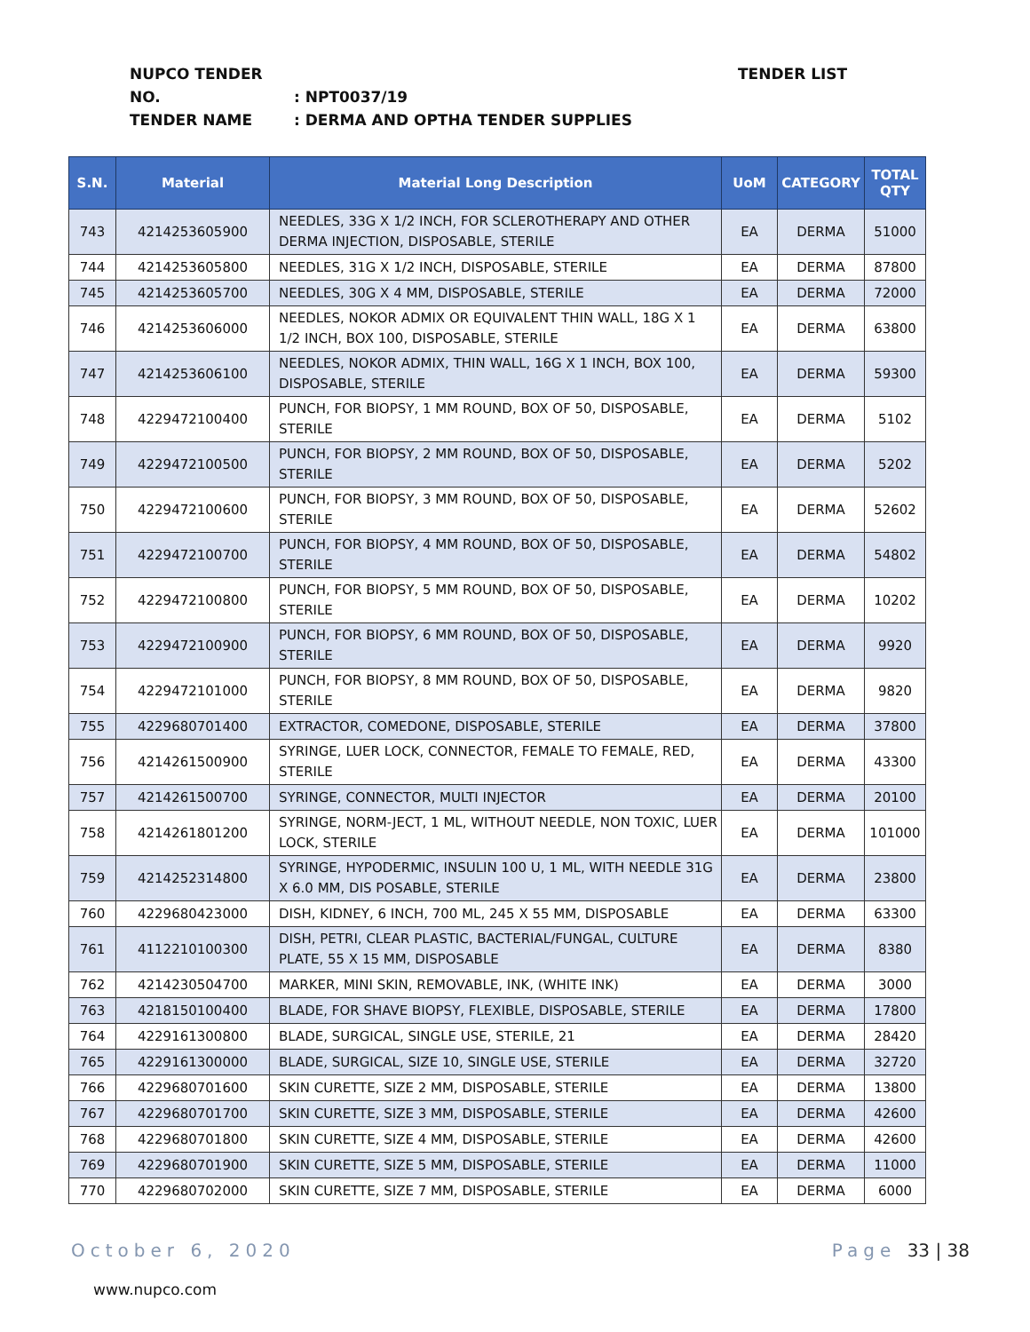NUPCO TENDER NO.: NPT0037/19
TENDER NAME: DERMA AND OPTHA TENDER SUPPLIES
TENDER LIST
| S.N. | Material | Material Long Description | UoM | CATEGORY | TOTAL QTY |
| --- | --- | --- | --- | --- | --- |
| 743 | 4214253605900 | NEEDLES, 33G X 1/2 INCH, FOR SCLEROTHERAPY AND OTHER DERMA INJECTION, DISPOSABLE, STERILE | EA | DERMA | 51000 |
| 744 | 4214253605800 | NEEDLES, 31G X 1/2 INCH, DISPOSABLE, STERILE | EA | DERMA | 87800 |
| 745 | 4214253605700 | NEEDLES, 30G X 4 MM, DISPOSABLE, STERILE | EA | DERMA | 72000 |
| 746 | 4214253606000 | NEEDLES, NOKOR ADMIX OR EQUIVALENT THIN WALL, 18G X 1 1/2 INCH, BOX 100, DISPOSABLE, STERILE | EA | DERMA | 63800 |
| 747 | 4214253606100 | NEEDLES, NOKOR ADMIX, THIN WALL, 16G X 1 INCH, BOX 100, DISPOSABLE, STERILE | EA | DERMA | 59300 |
| 748 | 4229472100400 | PUNCH, FOR BIOPSY, 1 MM ROUND, BOX OF 50, DISPOSABLE, STERILE | EA | DERMA | 5102 |
| 749 | 4229472100500 | PUNCH, FOR BIOPSY, 2 MM ROUND, BOX OF 50, DISPOSABLE, STERILE | EA | DERMA | 5202 |
| 750 | 4229472100600 | PUNCH, FOR BIOPSY, 3 MM ROUND, BOX OF 50, DISPOSABLE, STERILE | EA | DERMA | 52602 |
| 751 | 4229472100700 | PUNCH, FOR BIOPSY, 4 MM ROUND, BOX OF 50, DISPOSABLE, STERILE | EA | DERMA | 54802 |
| 752 | 4229472100800 | PUNCH, FOR BIOPSY, 5 MM ROUND, BOX OF 50, DISPOSABLE, STERILE | EA | DERMA | 10202 |
| 753 | 4229472100900 | PUNCH, FOR BIOPSY, 6 MM ROUND, BOX OF 50, DISPOSABLE, STERILE | EA | DERMA | 9920 |
| 754 | 4229472101000 | PUNCH, FOR BIOPSY, 8 MM ROUND, BOX OF 50, DISPOSABLE, STERILE | EA | DERMA | 9820 |
| 755 | 4229680701400 | EXTRACTOR, COMEDONE, DISPOSABLE, STERILE | EA | DERMA | 37800 |
| 756 | 4214261500900 | SYRINGE, LUER LOCK, CONNECTOR, FEMALE TO FEMALE, RED, STERILE | EA | DERMA | 43300 |
| 757 | 4214261500700 | SYRINGE, CONNECTOR, MULTI INJECTOR | EA | DERMA | 20100 |
| 758 | 4214261801200 | SYRINGE, NORM-JECT, 1 ML, WITHOUT NEEDLE, NON TOXIC, LUER LOCK, STERILE | EA | DERMA | 101000 |
| 759 | 4214252314800 | SYRINGE, HYPODERMIC, INSULIN 100 U, 1 ML, WITH NEEDLE 31G X 6.0 MM, DIS POSABLE, STERILE | EA | DERMA | 23800 |
| 760 | 4229680423000 | DISH, KIDNEY, 6 INCH, 700 ML, 245 X 55 MM, DISPOSABLE | EA | DERMA | 63300 |
| 761 | 4112210100300 | DISH, PETRI, CLEAR PLASTIC, BACTERIAL/FUNGAL, CULTURE PLATE, 55 X 15 MM, DISPOSABLE | EA | DERMA | 8380 |
| 762 | 4214230504700 | MARKER, MINI SKIN, REMOVABLE, INK, (WHITE INK) | EA | DERMA | 3000 |
| 763 | 4218150100400 | BLADE, FOR SHAVE BIOPSY, FLEXIBLE, DISPOSABLE, STERILE | EA | DERMA | 17800 |
| 764 | 4229161300800 | BLADE, SURGICAL, SINGLE USE, STERILE, 21 | EA | DERMA | 28420 |
| 765 | 4229161300000 | BLADE, SURGICAL, SIZE 10, SINGLE USE, STERILE | EA | DERMA | 32720 |
| 766 | 4229680701600 | SKIN CURETTE, SIZE 2 MM, DISPOSABLE, STERILE | EA | DERMA | 13800 |
| 767 | 4229680701700 | SKIN CURETTE, SIZE 3 MM, DISPOSABLE, STERILE | EA | DERMA | 42600 |
| 768 | 4229680701800 | SKIN CURETTE, SIZE 4 MM, DISPOSABLE, STERILE | EA | DERMA | 42600 |
| 769 | 4229680701900 | SKIN CURETTE, SIZE 5 MM, DISPOSABLE, STERILE | EA | DERMA | 11000 |
| 770 | 4229680702000 | SKIN CURETTE, SIZE 7 MM, DISPOSABLE, STERILE | EA | DERMA | 6000 |
October 6, 2020 Page 33 | 38
www.nupco.com